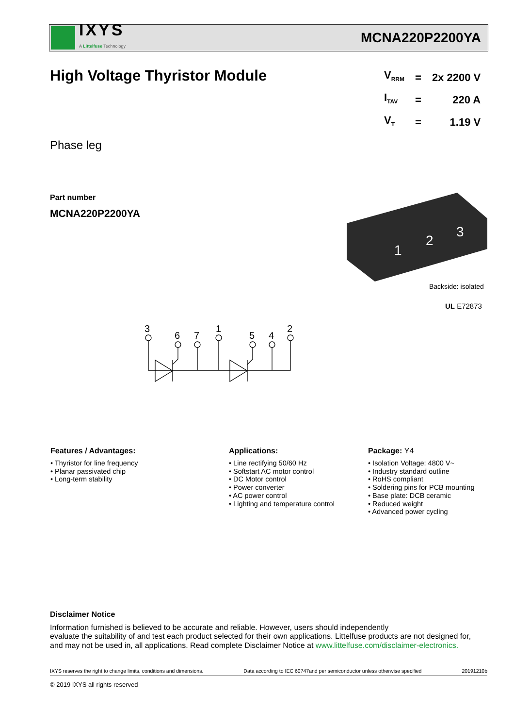IXYS
A Littelfuse Technology
MCNA220P2200YA
High Voltage Thyristor Module
| V<sub>RRM</sub> | = | 2x 2200 V |
| I<sub>TAV</sub> | = | 220 A |
| V<sub>T</sub> | = | 1.19 V |
Phase leg
Part number
MCNA220P2200YA
1
2
3
Backside: isolated
UL E72873
3
6
7
1
5
4
2
Features / Advantages:
• Thyristor for line frequency
• Planar passivated chip
• Long-term stability
Applications:
• Line rectifying 50/60 Hz
• Softstart AC motor control
• DC Motor control
• Power converter
• AC power control
• Lighting and temperature control
Package: Y4
• Isolation Voltage: 4800 V~
• Industry standard outline
• RoHS compliant
• Soldering pins for PCB mounting
• Base plate: DCB ceramic
• Reduced weight
• Advanced power cycling
Disclaimer Notice
Information furnished is believed to be accurate and reliable. However, users should independently
evaluate the suitability of and test each product selected for their own applications. Littelfuse products are not designed for,
and may not be used in, all applications. Read complete Disclaimer Notice at www.littelfuse.com/disclaimer-electronics.
IXYS reserves the right to change limits, conditions and dimensions. Data according to IEC 60747and per semiconductor unless otherwise specified 20191210b
© 2019 IXYS all rights reserved